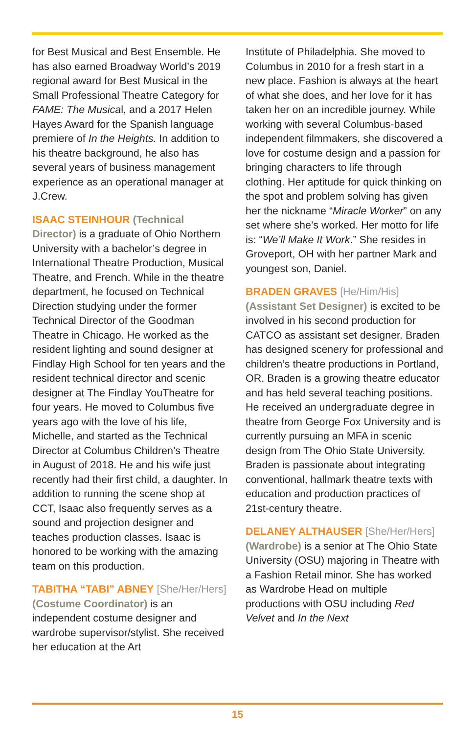for Best Musical and Best Ensemble. He has also earned Broadway World’s 2019 regional award for Best Musical in the Small Professional Theatre Category for FAME: The Musical, and a 2017 Helen Hayes Award for the Spanish language premiere of In the Heights. In addition to his theatre background, he also has several years of business management experience as an operational manager at J.Crew.
ISAAC STEINHOUR (Technical Director) is a graduate of Ohio Northern University with a bachelor’s degree in International Theatre Production, Musical Theatre, and French. While in the theatre department, he focused on Technical Direction studying under the former Technical Director of the Goodman Theatre in Chicago. He worked as the resident lighting and sound designer at Findlay High School for ten years and the resident technical director and scenic designer at The Findlay YouTheatre for four years. He moved to Columbus five years ago with the love of his life, Michelle, and started as the Technical Director at Columbus Children’s Theatre in August of 2018. He and his wife just recently had their first child, a daughter. In addition to running the scene shop at CCT, Isaac also frequently serves as a sound and projection designer and teaches production classes. Isaac is honored to be working with the amazing team on this production.
TABITHA “TABI” ABNEY [She/Her/Hers] (Costume Coordinator) is an independent costume designer and wardrobe supervisor/stylist. She received her education at the Art
Institute of Philadelphia. She moved to Columbus in 2010 for a fresh start in a new place. Fashion is always at the heart of what she does, and her love for it has taken her on an incredible journey. While working with several Columbus-based independent filmmakers, she discovered a love for costume design and a passion for bringing characters to life through clothing. Her aptitude for quick thinking on the spot and problem solving has given her the nickname “Miracle Worker” on any set where she’s worked. Her motto for life is: “We’ll Make It Work.” She resides in Groveport, OH with her partner Mark and youngest son, Daniel.
BRADEN GRAVES [He/Him/His] (Assistant Set Designer) is excited to be involved in his second production for CATCO as assistant set designer. Braden has designed scenery for professional and children’s theatre productions in Portland, OR. Braden is a growing theatre educator and has held several teaching positions. He received an undergraduate degree in theatre from George Fox University and is currently pursuing an MFA in scenic design from The Ohio State University. Braden is passionate about integrating conventional, hallmark theatre texts with education and production practices of 21st-century theatre.
DELANEY ALTHAUSER [She/Her/Hers] (Wardrobe) is a senior at The Ohio State University (OSU) majoring in Theatre with a Fashion Retail minor. She has worked as Wardrobe Head on multiple productions with OSU including Red Velvet and In the Next
15